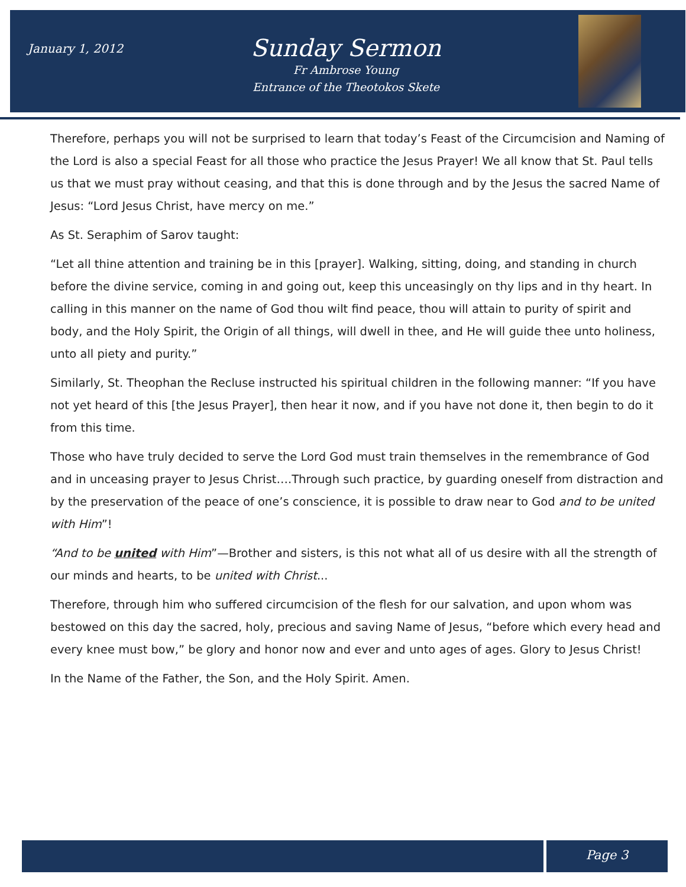January 1, 2012
Sunday Sermon
Fr Ambrose Young
Entrance of the Theotokos Skete
Therefore, perhaps you will not be surprised to learn that today’s Feast of the Circumcision and Naming of the Lord is also a special Feast for all those who practice the Jesus Prayer! We all know that St. Paul tells us that we must pray without ceasing, and that this is done through and by the Jesus the sacred Name of Jesus: “Lord Jesus Christ, have mercy on me.”
As St. Seraphim of Sarov taught:
“Let all thine attention and training be in this [prayer]. Walking, sitting, doing, and standing in church before the divine service, coming in and going out, keep this unceasingly on thy lips and in thy heart. In calling in this manner on the name of God thou wilt find peace, thou will attain to purity of spirit and body, and the Holy Spirit, the Origin of all things, will dwell in thee, and He will guide thee unto holiness, unto all piety and purity.”
Similarly, St. Theophan the Recluse instructed his spiritual children in the following manner: “If you have not yet heard of this [the Jesus Prayer], then hear it now, and if you have not done it, then begin to do it from this time.
Those who have truly decided to serve the Lord God must train themselves in the remembrance of God and in unceasing prayer to Jesus Christ….Through such practice, by guarding oneself from distraction and by the preservation of the peace of one’s conscience, it is possible to draw near to God and to be united with Him”!
“And to be united with Him”—Brother and sisters, is this not what all of us desire with all the strength of our minds and hearts, to be united with Christ...
Therefore, through him who suffered circumcision of the flesh for our salvation, and upon whom was bestowed on this day the sacred, holy, precious and saving Name of Jesus, “before which every head and every knee must bow,” be glory and honor now and ever and unto ages of ages. Glory to Jesus Christ!
In the Name of the Father, the Son, and the Holy Spirit. Amen.
Page 3